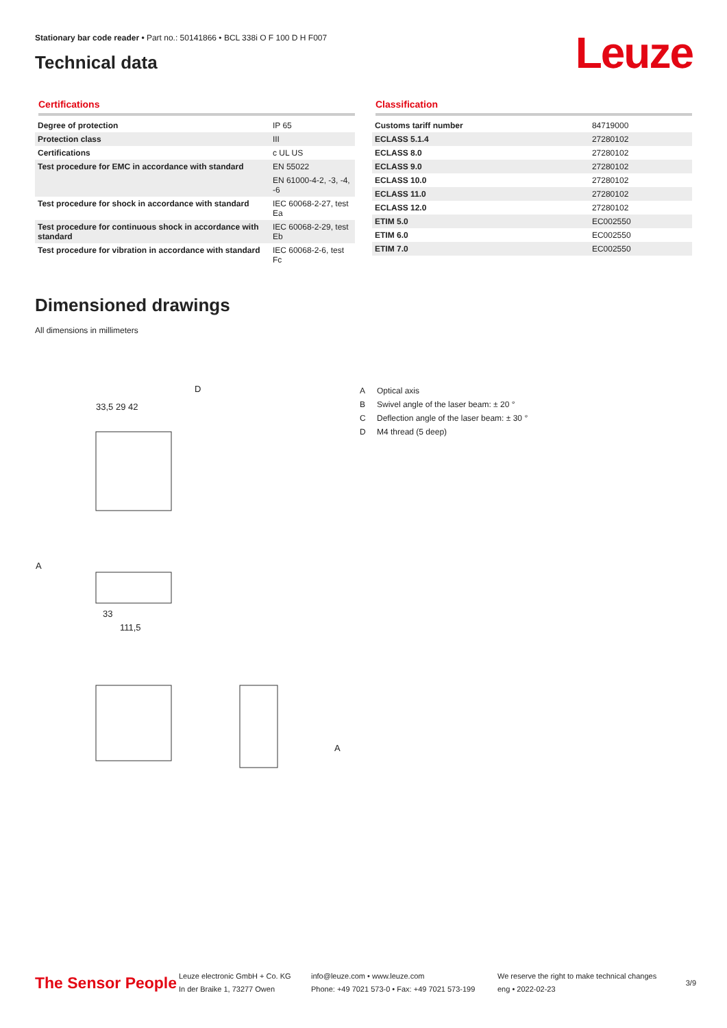Stationary bar code reader • Part no.: 50141866 • BCL 338i O F 100 D H F007
Technical data
Leuze
Certifications
| Degree of protection | IP 65 |
| Protection class | III |
| Certifications | c UL US |
| Test procedure for EMC in accordance with standard | EN 55022 |
| | EN 61000-4-2, -3, -4, -6 |
| Test procedure for shock in accordance with standard | IEC 60068-2-27, test Ea |
| Test procedure for continuous shock in accordance with standard | IEC 60068-2-29, test Eb |
| Test procedure for vibration in accordance with standard | IEC 60068-2-6, test Fc |
Classification
| Customs tariff number | 84719000 |
| ECLASS 5.1.4 | 27280102 |
| ECLASS 8.0 | 27280102 |
| ECLASS 9.0 | 27280102 |
| ECLASS 10.0 | 27280102 |
| ECLASS 11.0 | 27280102 |
| ECLASS 12.0 | 27280102 |
| ETIM 5.0 | EC002550 |
| ETIM 6.0 | EC002550 |
| ETIM 7.0 | EC002550 |
Dimensioned drawings
All dimensions in millimeters
33,5 29 42
D
A
33
111,5
A
A Optical axis
B Swivel angle of the laser beam: ± 20 °
C Deflection angle of the laser beam: ± 30 °
D M4 thread (5 deep)
The Sensor People
Leuze electronic GmbH + Co. KG
In der Braike 1, 73277 Owen
info@leuze.com • www.leuze.com
Phone: +49 7021 573-0 • Fax: +49 7021 573-199
We reserve the right to make technical changes
eng • 2022-02-23
3/9